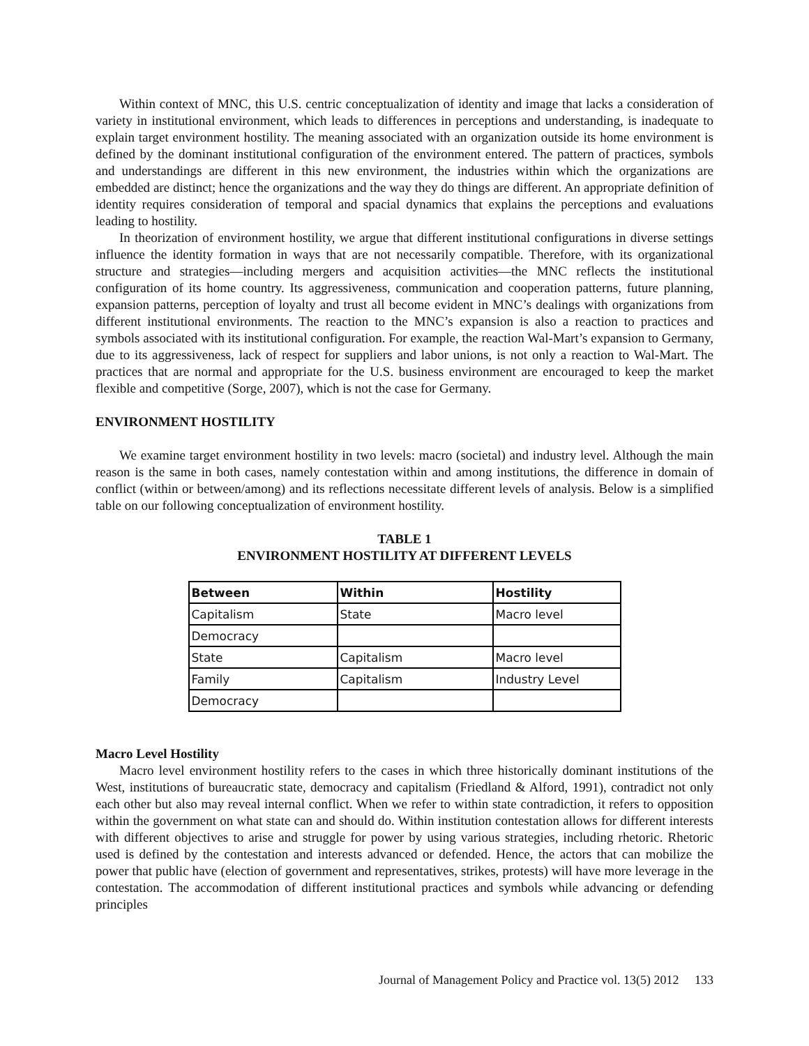Within context of MNC, this U.S. centric conceptualization of identity and image that lacks a consideration of variety in institutional environment, which leads to differences in perceptions and understanding, is inadequate to explain target environment hostility. The meaning associated with an organization outside its home environment is defined by the dominant institutional configuration of the environment entered. The pattern of practices, symbols and understandings are different in this new environment, the industries within which the organizations are embedded are distinct; hence the organizations and the way they do things are different. An appropriate definition of identity requires consideration of temporal and spacial dynamics that explains the perceptions and evaluations leading to hostility.
In theorization of environment hostility, we argue that different institutional configurations in diverse settings influence the identity formation in ways that are not necessarily compatible. Therefore, with its organizational structure and strategies—including mergers and acquisition activities—the MNC reflects the institutional configuration of its home country. Its aggressiveness, communication and cooperation patterns, future planning, expansion patterns, perception of loyalty and trust all become evident in MNC’s dealings with organizations from different institutional environments. The reaction to the MNC’s expansion is also a reaction to practices and symbols associated with its institutional configuration. For example, the reaction Wal-Mart’s expansion to Germany, due to its aggressiveness, lack of respect for suppliers and labor unions, is not only a reaction to Wal-Mart. The practices that are normal and appropriate for the U.S. business environment are encouraged to keep the market flexible and competitive (Sorge, 2007), which is not the case for Germany.
ENVIRONMENT HOSTILITY
We examine target environment hostility in two levels: macro (societal) and industry level. Although the main reason is the same in both cases, namely contestation within and among institutions, the difference in domain of conflict (within or between/among) and its reflections necessitate different levels of analysis. Below is a simplified table on our following conceptualization of environment hostility.
TABLE 1
ENVIRONMENT HOSTILITY AT DIFFERENT LEVELS
| Between | Within | Hostility |
| --- | --- | --- |
| Capitalism | State | Macro level |
| Democracy | | |
| State | Capitalism | Macro level |
| Family | Capitalism | Industry Level |
| Democracy | | |
Macro Level Hostility
Macro level environment hostility refers to the cases in which three historically dominant institutions of the West, institutions of bureaucratic state, democracy and capitalism (Friedland & Alford, 1991), contradict not only each other but also may reveal internal conflict. When we refer to within state contradiction, it refers to opposition within the government on what state can and should do. Within institution contestation allows for different interests with different objectives to arise and struggle for power by using various strategies, including rhetoric. Rhetoric used is defined by the contestation and interests advanced or defended. Hence, the actors that can mobilize the power that public have (election of government and representatives, strikes, protests) will have more leverage in the contestation. The accommodation of different institutional practices and symbols while advancing or defending principles
Journal of Management Policy and Practice vol. 13(5) 2012 133